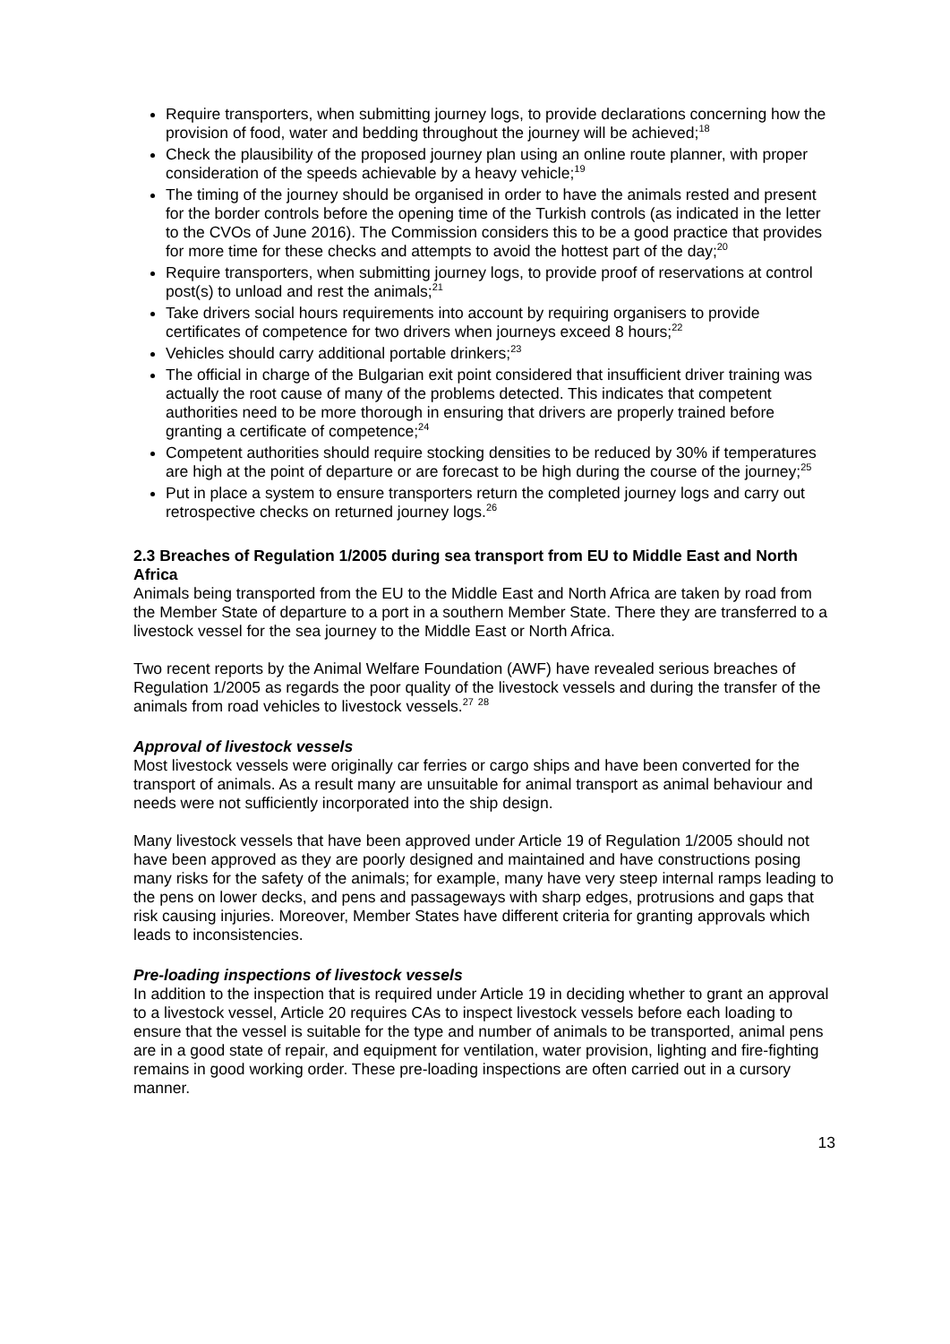Require transporters, when submitting journey logs, to provide declarations concerning how the provision of food, water and bedding throughout the journey will be achieved;<sup>18</sup>
Check the plausibility of the proposed journey plan using an online route planner, with proper consideration of the speeds achievable by a heavy vehicle;<sup>19</sup>
The timing of the journey should be organised in order to have the animals rested and present for the border controls before the opening time of the Turkish controls (as indicated in the letter to the CVOs of June 2016). The Commission considers this to be a good practice that provides for more time for these checks and attempts to avoid the hottest part of the day;<sup>20</sup>
Require transporters, when submitting journey logs, to provide proof of reservations at control post(s) to unload and rest the animals;<sup>21</sup>
Take drivers social hours requirements into account by requiring organisers to provide certificates of competence for two drivers when journeys exceed 8 hours;<sup>22</sup>
Vehicles should carry additional portable drinkers;<sup>23</sup>
The official in charge of the Bulgarian exit point considered that insufficient driver training was actually the root cause of many of the problems detected. This indicates that competent authorities need to be more thorough in ensuring that drivers are properly trained before granting a certificate of competence;<sup>24</sup>
Competent authorities should require stocking densities to be reduced by 30% if temperatures are high at the point of departure or are forecast to be high during the course of the journey;<sup>25</sup>
Put in place a system to ensure transporters return the completed journey logs and carry out retrospective checks on returned journey logs.<sup>26</sup>
2.3 Breaches of Regulation 1/2005 during sea transport from EU to Middle East and North Africa
Animals being transported from the EU to the Middle East and North Africa are taken by road from the Member State of departure to a port in a southern Member State. There they are transferred to a livestock vessel for the sea journey to the Middle East or North Africa.
Two recent reports by the Animal Welfare Foundation (AWF) have revealed serious breaches of Regulation 1/2005 as regards the poor quality of the livestock vessels and during the transfer of the animals from road vehicles to livestock vessels.<sup>27</sup> <sup>28</sup>
Approval of livestock vessels
Most livestock vessels were originally car ferries or cargo ships and have been converted for the transport of animals. As a result many are unsuitable for animal transport as animal behaviour and needs were not sufficiently incorporated into the ship design.
Many livestock vessels that have been approved under Article 19 of Regulation 1/2005 should not have been approved as they are poorly designed and maintained and have constructions posing many risks for the safety of the animals; for example, many have very steep internal ramps leading to the pens on lower decks, and pens and passageways with sharp edges, protrusions and gaps that risk causing injuries. Moreover, Member States have different criteria for granting approvals which leads to inconsistencies.
Pre-loading inspections of livestock vessels
In addition to the inspection that is required under Article 19 in deciding whether to grant an approval to a livestock vessel, Article 20 requires CAs to inspect livestock vessels before each loading to ensure that the vessel is suitable for the type and number of animals to be transported, animal pens are in a good state of repair, and equipment for ventilation, water provision, lighting and fire-fighting remains in good working order. These pre-loading inspections are often carried out in a cursory manner.
13